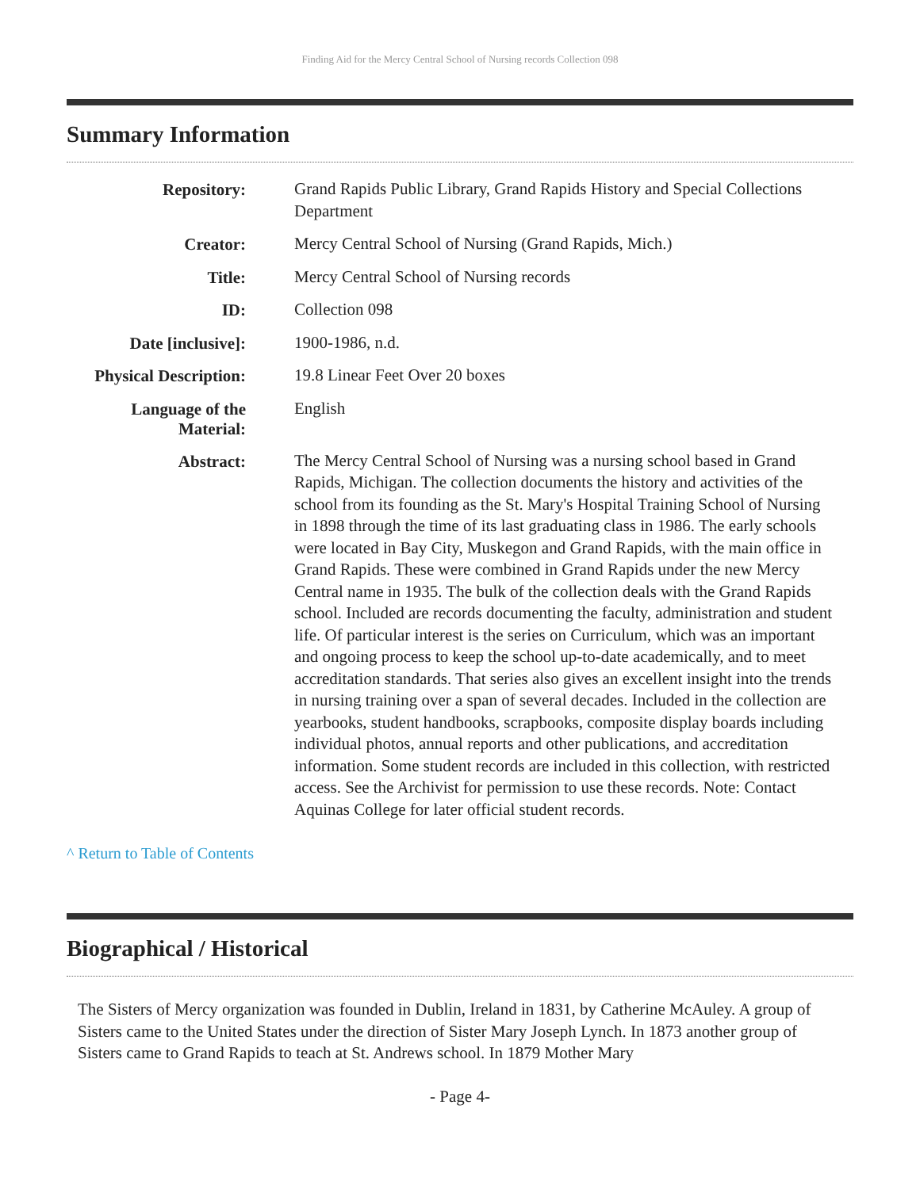Finding Aid for the Mercy Central School of Nursing records Collection 098
Summary Information
| Repository: | Grand Rapids Public Library, Grand Rapids History and Special Collections Department |
| Creator: | Mercy Central School of Nursing (Grand Rapids, Mich.) |
| Title: | Mercy Central School of Nursing records |
| ID: | Collection 098 |
| Date [inclusive]: | 1900-1986, n.d. |
| Physical Description: | 19.8 Linear Feet Over 20 boxes |
| Language of the Material: | English |
| Abstract: | The Mercy Central School of Nursing was a nursing school based in Grand Rapids, Michigan. The collection documents the history and activities of the school from its founding as the St. Mary's Hospital Training School of Nursing in 1898 through the time of its last graduating class in 1986. The early schools were located in Bay City, Muskegon and Grand Rapids, with the main office in Grand Rapids. These were combined in Grand Rapids under the new Mercy Central name in 1935. The bulk of the collection deals with the Grand Rapids school. Included are records documenting the faculty, administration and student life. Of particular interest is the series on Curriculum, which was an important and ongoing process to keep the school up-to-date academically, and to meet accreditation standards. That series also gives an excellent insight into the trends in nursing training over a span of several decades. Included in the collection are yearbooks, student handbooks, scrapbooks, composite display boards including individual photos, annual reports and other publications, and accreditation information. Some student records are included in this collection, with restricted access. See the Archivist for permission to use these records. Note: Contact Aquinas College for later official student records. |
^ Return to Table of Contents
Biographical / Historical
The Sisters of Mercy organization was founded in Dublin, Ireland in 1831, by Catherine McAuley. A group of Sisters came to the United States under the direction of Sister Mary Joseph Lynch. In 1873 another group of Sisters came to Grand Rapids to teach at St. Andrews school. In 1879 Mother Mary
- Page 4-